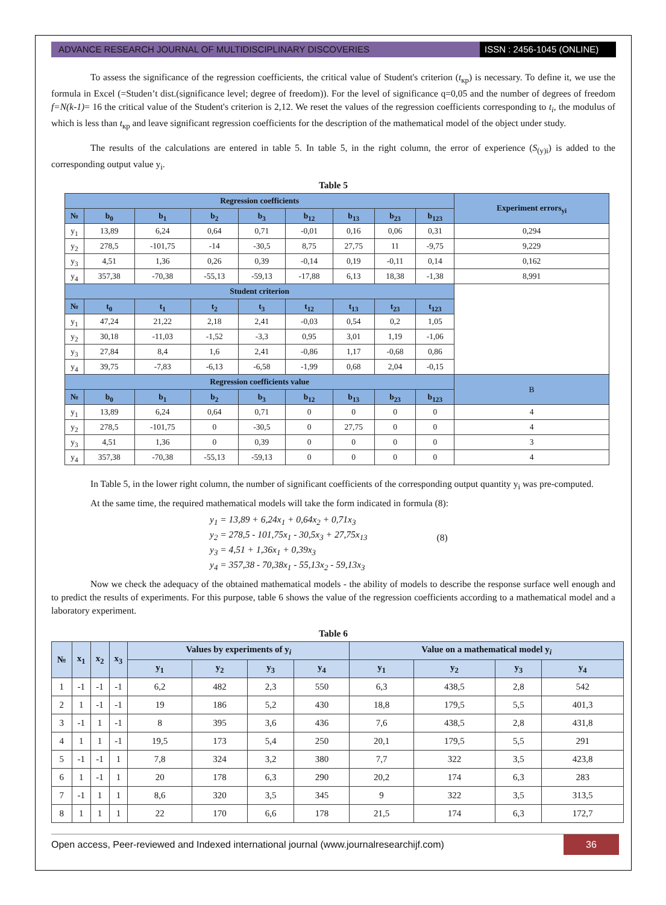ADVANCE RESEARCH JOURNAL OF MULTIDISCIPLINARY DISCOVERIES
ISSN : 2456-1045 (ONLINE)
To assess the significance of the regression coefficients, the critical value of Student's criterion (t<sub>кр</sub>) is necessary. To define it, we use the formula in Excel (=Studen’t dist.(significance level; degree of freedom)). For the level of significance q=0,05 and the number of degrees of freedom f=N(k-1)= 16 the critical value of the Student's criterion is 2,12. We reset the values of the regression coefficients corresponding to t<sub>i</sub>, the modulus of which is less than t<sub>кр</sub> and leave significant regression coefficients for the description of the mathematical model of the object under study.
The results of the calculations are entered in table 5. In table 5, in the right column, the error of experience (S<sub>(y)i</sub>) is added to the corresponding output value y<sub>i</sub>.
Table 5
| Regression coefficients | | | | | | | | | Experiment errors<sub>yi</sub> |
| --- | --- | --- | --- | --- | --- | --- | --- | --- | --- |
| № | b<sub>0</sub> | b<sub>1</sub> | b<sub>2</sub> | b<sub>3</sub> | b<sub>12</sub> | b<sub>13</sub> | b<sub>23</sub> | b<sub>123</sub> | |
| y<sub>1</sub> | 13,89 | 6,24 | 0,64 | 0,71 | -0,01 | 0,16 | 0,06 | 0,31 | 0,294 |
| y<sub>2</sub> | 278,5 | -101,75 | -14 | -30,5 | 8,75 | 27,75 | 11 | -9,75 | 9,229 |
| y<sub>3</sub> | 4,51 | 1,36 | 0,26 | 0,39 | -0,14 | 0,19 | -0,11 | 0,14 | 0,162 |
| y<sub>4</sub> | 357,38 | -70,38 | -55,13 | -59,13 | -17,88 | 6,13 | 18,38 | -1,38 | 8,991 |
| Student criterion | | | | | | | | | |
| № | t<sub>0</sub> | t<sub>1</sub> | t<sub>2</sub> | t<sub>3</sub> | t<sub>12</sub> | t<sub>13</sub> | t<sub>23</sub> | t<sub>123</sub> | |
| y<sub>1</sub> | 47,24 | 21,22 | 2,18 | 2,41 | -0,03 | 0,54 | 0,2 | 1,05 | |
| y<sub>2</sub> | 30,18 | -11,03 | -1,52 | -3,3 | 0,95 | 3,01 | 1,19 | -1,06 | |
| y<sub>3</sub> | 27,84 | 8,4 | 1,6 | 2,41 | -0,86 | 1,17 | -0,68 | 0,86 | |
| y<sub>4</sub> | 39,75 | -7,83 | -6,13 | -6,58 | -1,99 | 0,68 | 2,04 | -0,15 | |
| Regression coefficients value | | | | | | | | | B |
| № | b<sub>0</sub> | b<sub>1</sub> | b<sub>2</sub> | b<sub>3</sub> | b<sub>12</sub> | b<sub>13</sub> | b<sub>23</sub> | b<sub>123</sub> | |
| y<sub>1</sub> | 13,89 | 6,24 | 0,64 | 0,71 | 0 | 0 | 0 | 0 | 4 |
| y<sub>2</sub> | 278,5 | -101,75 | 0 | -30,5 | 0 | 27,75 | 0 | 0 | 4 |
| y<sub>3</sub> | 4,51 | 1,36 | 0 | 0,39 | 0 | 0 | 0 | 0 | 3 |
| y<sub>4</sub> | 357,38 | -70,38 | -55,13 | -59,13 | 0 | 0 | 0 | 0 | 4 |
In Table 5, in the lower right column, the number of significant coefficients of the corresponding output quantity y<sub>i</sub> was pre-computed.
At the same time, the required mathematical models will take the form indicated in formula (8):
y<sub>1</sub> = 13,89 + 6,24x<sub>1</sub> + 0,64x<sub>2</sub> + 0,71x<sub>3</sub>
y<sub>2</sub> = 278,5 - 101,75x<sub>1</sub> - 30,5x<sub>3</sub> + 27,75x<sub>13</sub>
y<sub>3</sub> = 4,51 + 1,36x<sub>1</sub> + 0,39x<sub>3</sub>
y<sub>4</sub> = 357,38 - 70,38x<sub>1</sub> - 55,13x<sub>2</sub> - 59,13x<sub>3</sub>
(8)
Now we check the adequacy of the obtained mathematical models - the ability of models to describe the response surface well enough and to predict the results of experiments. For this purpose, table 6 shows the value of the regression coefficients according to a mathematical model and a laboratory experiment.
Table 6
| № | x<sub>1</sub> | x<sub>2</sub> | x<sub>3</sub> | Values by experiments of y<sub>i</sub> | | | | Value on a mathematical model y<sub>i</sub> | | | |
| --- | --- | --- | --- | --- | --- | --- | --- | --- | --- | --- | --- |
| | | | | y<sub>1</sub> | y<sub>2</sub> | y<sub>3</sub> | y<sub>4</sub> | y<sub>1</sub> | y<sub>2</sub> | y<sub>3</sub> | y<sub>4</sub> |
| 1 | -1 | -1 | -1 | 6,2 | 482 | 2,3 | 550 | 6,3 | 438,5 | 2,8 | 542 |
| 2 | 1 | -1 | -1 | 19 | 186 | 5,2 | 430 | 18,8 | 179,5 | 5,5 | 401,3 |
| 3 | -1 | 1 | -1 | 8 | 395 | 3,6 | 436 | 7,6 | 438,5 | 2,8 | 431,8 |
| 4 | 1 | 1 | -1 | 19,5 | 173 | 5,4 | 250 | 20,1 | 179,5 | 5,5 | 291 |
| 5 | -1 | -1 | 1 | 7,8 | 324 | 3,2 | 380 | 7,7 | 322 | 3,5 | 423,8 |
| 6 | 1 | -1 | 1 | 20 | 178 | 6,3 | 290 | 20,2 | 174 | 6,3 | 283 |
| 7 | -1 | 1 | 1 | 8,6 | 320 | 3,5 | 345 | 9 | 322 | 3,5 | 313,5 |
| 8 | 1 | 1 | 1 | 22 | 170 | 6,6 | 178 | 21,5 | 174 | 6,3 | 172,7 |
Open access, Peer-reviewed and Indexed international journal (www.journalresearchijf.com)
36